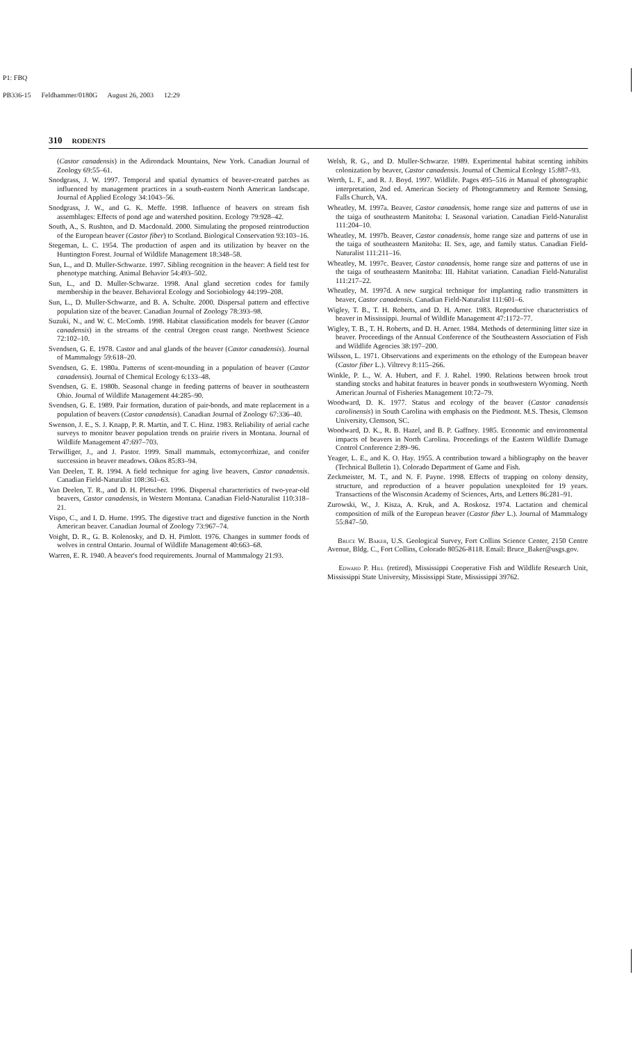P1: FBQ
PB336-15 Feldhammer/0180G August 26, 2003 12:29
310 RODENTS
(Castor canadensis) in the Adirondack Mountains, New York. Canadian Journal of Zoology 69:55–61.
Snodgrass, J. W. 1997. Temporal and spatial dynamics of beaver-created patches as influenced by management practices in a south-eastern North American landscape. Journal of Applied Ecology 34:1043–56.
Snodgrass, J. W., and G. K. Meffe. 1998. Influence of beavers on stream fish assemblages: Effects of pond age and watershed position. Ecology 79:928–42.
South, A., S. Rushton, and D. Macdonald. 2000. Simulating the proposed reintroduction of the European beaver (Castor fiber) to Scotland. Biological Conservation 93:103–16.
Stegeman, L. C. 1954. The production of aspen and its utilization by beaver on the Huntington Forest. Journal of Wildlife Management 18:348–58.
Sun, L., and D. Muller-Schwarze. 1997. Sibling recognition in the beaver: A field test for phenotype matching. Animal Behavior 54:493–502.
Sun, L., and D. Muller-Schwarze. 1998. Anal gland secretion codes for family membership in the beaver. Behavioral Ecology and Sociobiology 44:199–208.
Sun, L., D. Muller-Schwarze, and B. A. Schulte. 2000. Dispersal pattern and effective population size of the beaver. Canadian Journal of Zoology 78:393–98.
Suzuki, N., and W. C. McComb. 1998. Habitat classification models for beaver (Castor canadensis) in the streams of the central Oregon coast range. Northwest Science 72:102–10.
Svendsen, G. E. 1978. Castor and anal glands of the beaver (Castor canadensis). Journal of Mammalogy 59:618–20.
Svendsen, G. E. 1980a. Patterns of scent-mounding in a population of beaver (Castor canadensis). Journal of Chemical Ecology 6:133–48.
Svendsen, G. E. 1980b. Seasonal change in feeding patterns of beaver in southeastern Ohio. Journal of Wildlife Management 44:285–90.
Svendsen, G. E. 1989. Pair formation, duration of pair-bonds, and mate replacement in a population of beavers (Castor canadensis). Canadian Journal of Zoology 67:336–40.
Swenson, J. E., S. J. Knapp, P. R. Martin, and T. C. Hinz. 1983. Reliability of aerial cache surveys to monitor beaver population trends on prairie rivers in Montana. Journal of Wildlife Management 47:697–703.
Terwilliger, J., and J. Pastor. 1999. Small mammals, ectomycorrhizae, and conifer succession in beaver meadows. Oikos 85:83–94.
Van Deelen, T. R. 1994. A field technique for aging live beavers, Castor canadensis. Canadian Field-Naturalist 108:361–63.
Van Deelen, T. R., and D. H. Pletscher. 1996. Dispersal characteristics of two-year-old beavers, Castor canadensis, in Western Montana. Canadian Field-Naturalist 110:318–21.
Vispo, C., and I. D. Hume. 1995. The digestive tract and digestive function in the North American beaver. Canadian Journal of Zoology 73:967–74.
Voight, D. R., G. B. Kolenosky, and D. H. Pimlott. 1976. Changes in summer foods of wolves in central Ontario. Journal of Wildlife Management 40:663–68.
Warren, E. R. 1940. A beaver's food requirements. Journal of Mammalogy 21:93.
Welsh, R. G., and D. Muller-Schwarze. 1989. Experimental habitat scenting inhibits colonization by beaver, Castor canadensis. Journal of Chemical Ecology 15:887–93.
Werth, L. F., and R. J. Boyd. 1997. Wildlife. Pages 495–516 in Manual of photographic interpretation, 2nd ed. American Society of Photogrammetry and Remote Sensing, Falls Church, VA.
Wheatley, M. 1997a. Beaver, Castor canadensis, home range size and patterns of use in the taiga of southeastern Manitoba: I. Seasonal variation. Canadian Field-Naturalist 111:204–10.
Wheatley, M. 1997b. Beaver, Castor canadensis, home range size and patterns of use in the taiga of southeastern Manitoba: II. Sex, age, and family status. Canadian Field-Naturalist 111:211–16.
Wheatley, M. 1997c. Beaver, Castor canadensis, home range size and patterns of use in the taiga of southeastern Manitoba: III. Habitat variation. Canadian Field-Naturalist 111:217–22.
Wheatley, M. 1997d. A new surgical technique for implanting radio transmitters in beaver, Castor canadensis. Canadian Field-Naturalist 111:601–6.
Wigley, T. B., T. H. Roberts, and D. H. Arner. 1983. Reproductive characteristics of beaver in Mississippi. Journal of Wildlife Management 47:1172–77.
Wigley, T. B., T. H. Roberts, and D. H. Arner. 1984. Methods of determining litter size in beaver. Proceedings of the Annual Conference of the Southeastern Association of Fish and Wildlife Agencies 38:197–200.
Wilsson, L. 1971. Observations and experiments on the ethology of the European beaver (Castor fiber L.). Viltrevy 8:115–266.
Winkle, P. L., W. A. Hubert, and F. J. Rahel. 1990. Relations between brook trout standing stocks and habitat features in beaver ponds in southwestern Wyoming. North American Journal of Fisheries Management 10:72–79.
Woodward, D. K. 1977. Status and ecology of the beaver (Castor canadensis carolinensis) in South Carolina with emphasis on the Piedmont. M.S. Thesis, Clemson University, Clemson, SC.
Woodward, D. K., R. B. Hazel, and B. P. Gaffney. 1985. Economic and environmental impacts of beavers in North Carolina. Proceedings of the Eastern Wildlife Damage Control Conference 2:89–96.
Yeager, L. E., and K. O. Hay. 1955. A contribution toward a bibliography on the beaver (Technical Bulletin 1). Colorado Department of Game and Fish.
Zeckmeister, M. T., and N. F. Payne. 1998. Effects of trapping on colony density, structure, and reproduction of a beaver population unexploited for 19 years. Transactions of the Wisconsin Academy of Sciences, Arts, and Letters 86:281–91.
Zurowski, W., J. Kisza, A. Kruk, and A. Roskosz. 1974. Lactation and chemical composition of milk of the European beaver (Castor fiber L.). Journal of Mammalogy 55:847–50.
Bruce W. Baker, U.S. Geological Survey, Fort Collins Science Center, 2150 Centre Avenue, Bldg. C., Fort Collins, Colorado 80526-8118. Email: Bruce_Baker@usgs.gov.
Edward P. Hill (retired), Mississippi Cooperative Fish and Wildlife Research Unit, Mississippi State University, Mississippi State, Mississippi 39762.